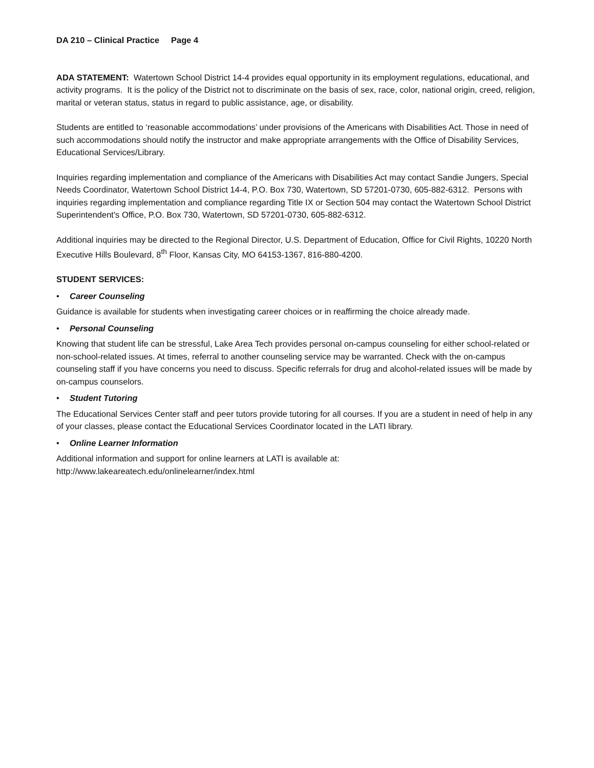DA 210 – Clinical Practice Page 4
ADA STATEMENT: Watertown School District 14-4 provides equal opportunity in its employment regulations, educational, and activity programs. It is the policy of the District not to discriminate on the basis of sex, race, color, national origin, creed, religion, marital or veteran status, status in regard to public assistance, age, or disability.
Students are entitled to ‘reasonable accommodations’ under provisions of the Americans with Disabilities Act. Those in need of such accommodations should notify the instructor and make appropriate arrangements with the Office of Disability Services, Educational Services/Library.
Inquiries regarding implementation and compliance of the Americans with Disabilities Act may contact Sandie Jungers, Special Needs Coordinator, Watertown School District 14-4, P.O. Box 730, Watertown, SD 57201-0730, 605-882-6312. Persons with inquiries regarding implementation and compliance regarding Title IX or Section 504 may contact the Watertown School District Superintendent's Office, P.O. Box 730, Watertown, SD 57201-0730, 605-882-6312.
Additional inquiries may be directed to the Regional Director, U.S. Department of Education, Office for Civil Rights, 10220 North Executive Hills Boulevard, 8<sup>th</sup> Floor, Kansas City, MO 64153-1367, 816-880-4200.
STUDENT SERVICES:
• Career Counseling
Guidance is available for students when investigating career choices or in reaffirming the choice already made.
• Personal Counseling
Knowing that student life can be stressful, Lake Area Tech provides personal on-campus counseling for either school-related or non-school-related issues. At times, referral to another counseling service may be warranted. Check with the on-campus counseling staff if you have concerns you need to discuss. Specific referrals for drug and alcohol-related issues will be made by on-campus counselors.
• Student Tutoring
The Educational Services Center staff and peer tutors provide tutoring for all courses. If you are a student in need of help in any of your classes, please contact the Educational Services Coordinator located in the LATI library.
• Online Learner Information
Additional information and support for online learners at LATI is available at:
http://www.lakeareatech.edu/onlinelearner/index.html